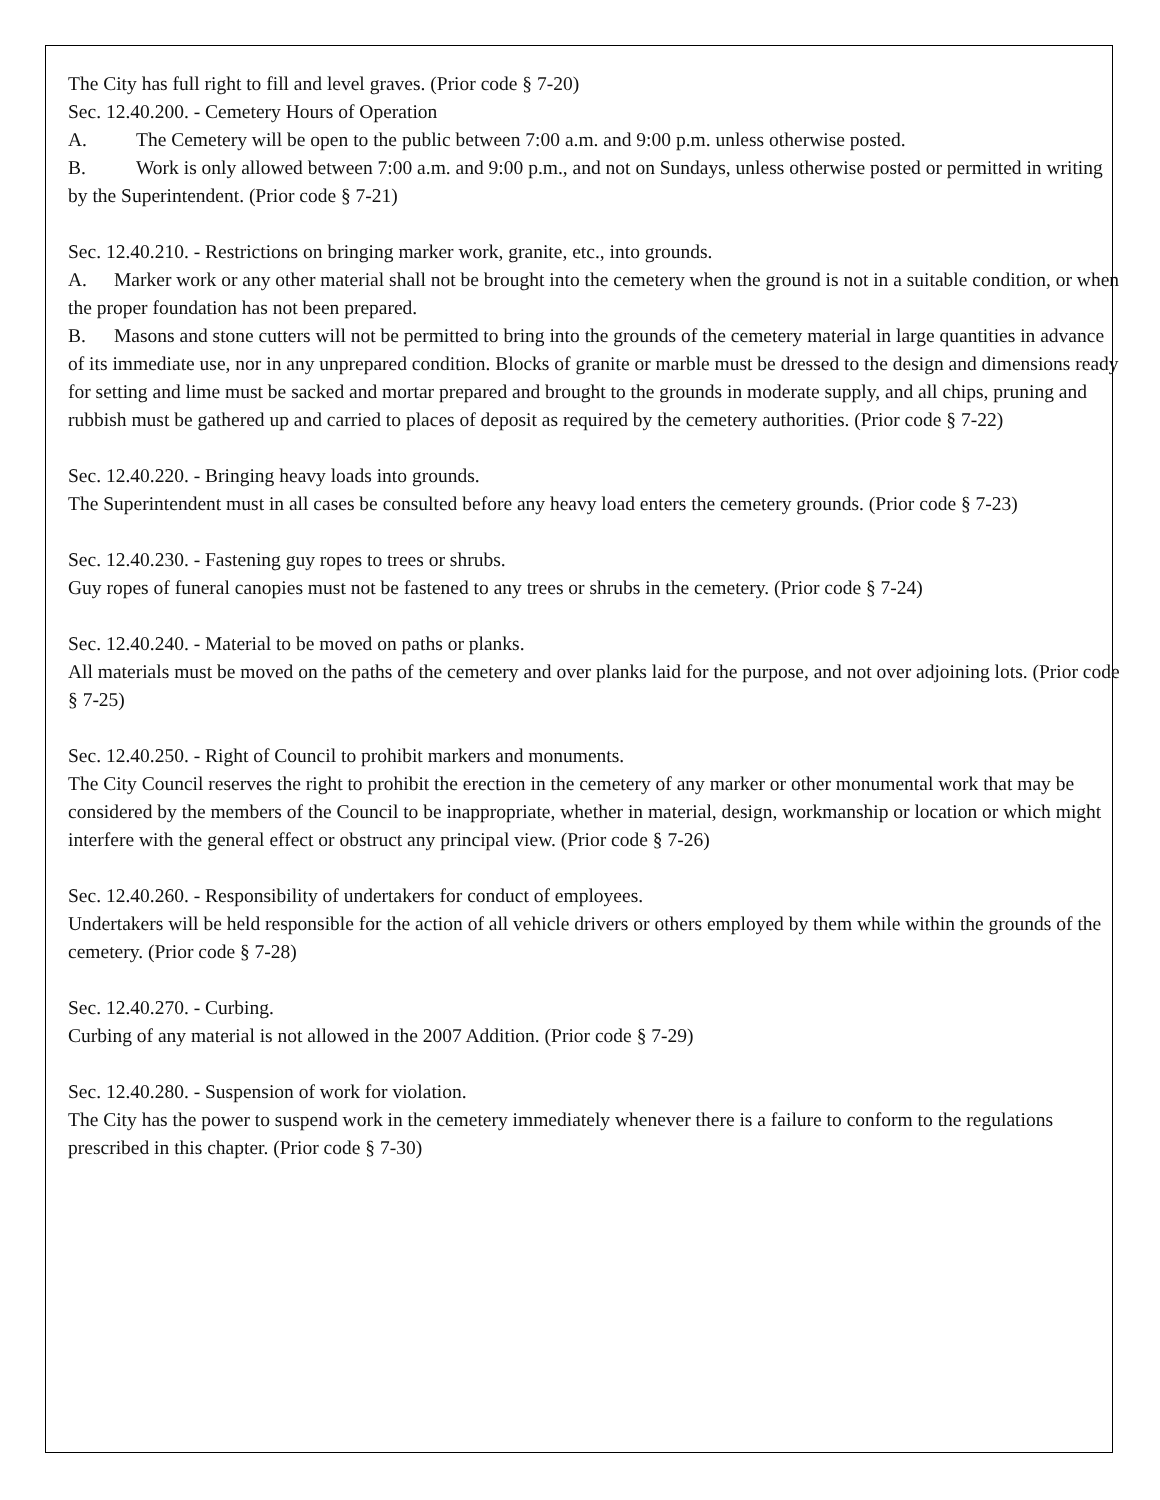The City has full right to fill and level graves. (Prior code § 7-20)
Sec. 12.40.200. - Cemetery Hours of Operation
A. The Cemetery will be open to the public between 7:00 a.m. and 9:00 p.m. unless otherwise posted.
B. Work is only allowed between 7:00 a.m. and 9:00 p.m., and not on Sundays, unless otherwise posted or permitted in writing by the Superintendent. (Prior code § 7-21)
Sec. 12.40.210. - Restrictions on bringing marker work, granite, etc., into grounds.
A. Marker work or any other material shall not be brought into the cemetery when the ground is not in a suitable condition, or when the proper foundation has not been prepared.
B. Masons and stone cutters will not be permitted to bring into the grounds of the cemetery material in large quantities in advance of its immediate use, nor in any unprepared condition. Blocks of granite or marble must be dressed to the design and dimensions ready for setting and lime must be sacked and mortar prepared and brought to the grounds in moderate supply, and all chips, pruning and rubbish must be gathered up and carried to places of deposit as required by the cemetery authorities. (Prior code § 7-22)
Sec. 12.40.220. - Bringing heavy loads into grounds.
The Superintendent must in all cases be consulted before any heavy load enters the cemetery grounds. (Prior code § 7-23)
Sec. 12.40.230. - Fastening guy ropes to trees or shrubs.
Guy ropes of funeral canopies must not be fastened to any trees or shrubs in the cemetery. (Prior code § 7-24)
Sec. 12.40.240. - Material to be moved on paths or planks.
All materials must be moved on the paths of the cemetery and over planks laid for the purpose, and not over adjoining lots. (Prior code § 7-25)
Sec. 12.40.250. - Right of Council to prohibit markers and monuments.
The City Council reserves the right to prohibit the erection in the cemetery of any marker or other monumental work that may be considered by the members of the Council to be inappropriate, whether in material, design, workmanship or location or which might interfere with the general effect or obstruct any principal view. (Prior code § 7-26)
Sec. 12.40.260. - Responsibility of undertakers for conduct of employees.
Undertakers will be held responsible for the action of all vehicle drivers or others employed by them while within the grounds of the cemetery. (Prior code § 7-28)
Sec. 12.40.270. - Curbing.
Curbing of any material is not allowed in the 2007 Addition. (Prior code § 7-29)
Sec. 12.40.280. - Suspension of work for violation.
The City has the power to suspend work in the cemetery immediately whenever there is a failure to conform to the regulations prescribed in this chapter. (Prior code § 7-30)